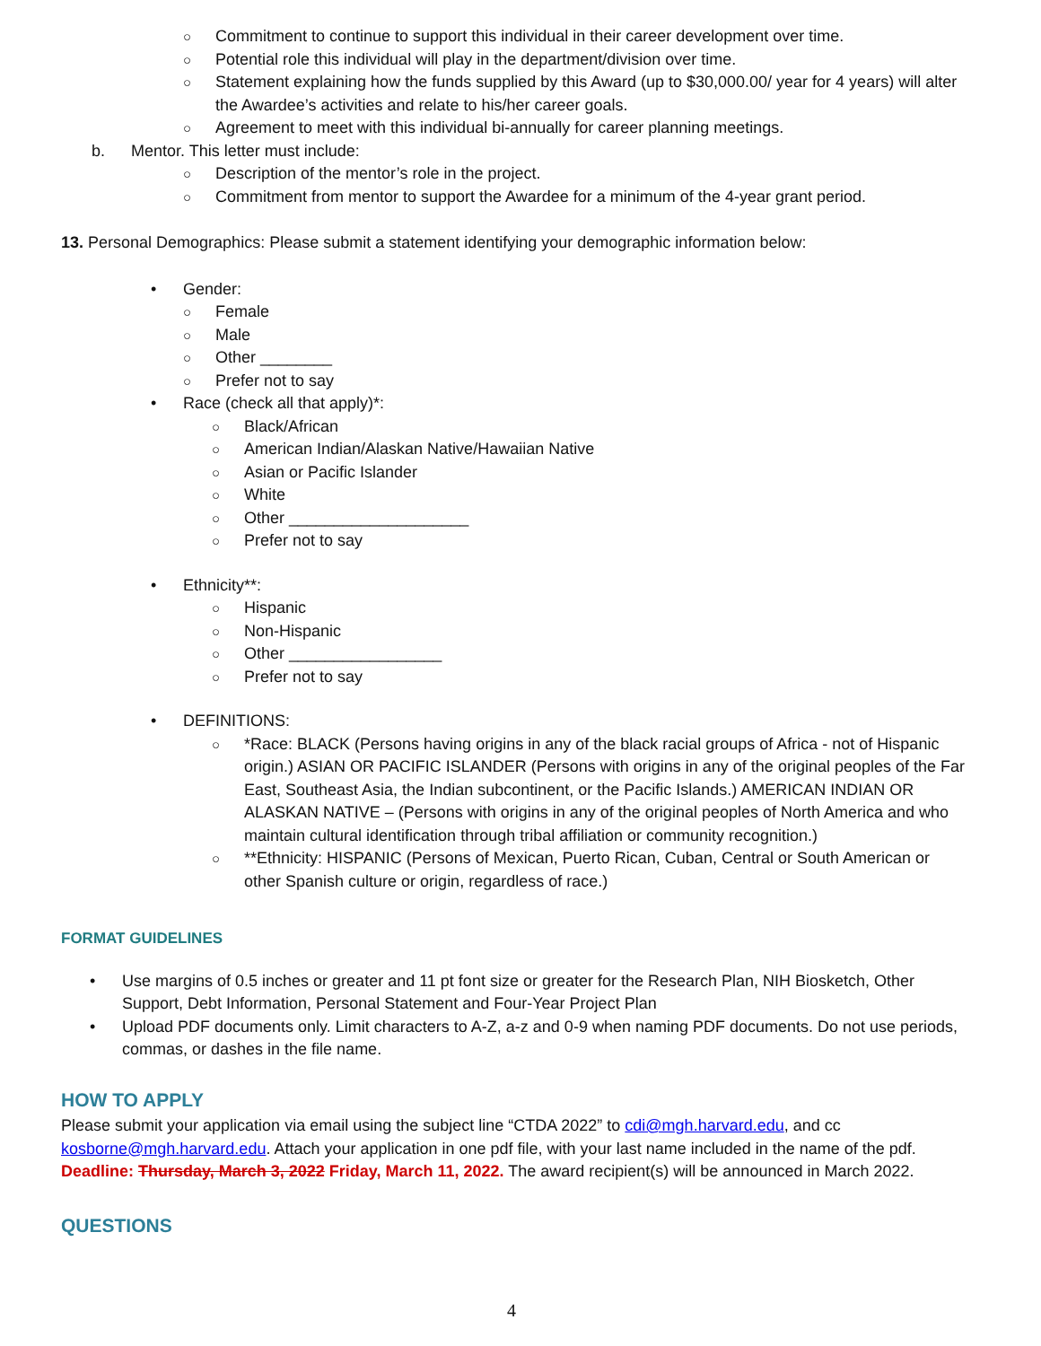○ Commitment to continue to support this individual in their career development over time.
○ Potential role this individual will play in the department/division over time.
○ Statement explaining how the funds supplied by this Award (up to $30,000.00/ year for 4 years) will alter the Awardee’s activities and relate to his/her career goals.
○ Agreement to meet with this individual bi-annually for career planning meetings.
b. Mentor. This letter must include:
○ Description of the mentor’s role in the project.
○ Commitment from mentor to support the Awardee for a minimum of the 4-year grant period.
13. Personal Demographics: Please submit a statement identifying your demographic information below:
• Gender:
○ Female
○ Male
○ Other ________
○ Prefer not to say
• Race (check all that apply)*:
○ Black/African
○ American Indian/Alaskan Native/Hawaiian Native
○ Asian or Pacific Islander
○ White
○ Other ____________________
○ Prefer not to say
• Ethnicity**:
○ Hispanic
○ Non-Hispanic
○ Other _________________
○ Prefer not to say
• DEFINITIONS:
○ *Race: BLACK (Persons having origins in any of the black racial groups of Africa - not of Hispanic origin.) ASIAN OR PACIFIC ISLANDER (Persons with origins in any of the original peoples of the Far East, Southeast Asia, the Indian subcontinent, or the Pacific Islands.) AMERICAN INDIAN OR ALASKAN NATIVE – (Persons with origins in any of the original peoples of North America and who maintain cultural identification through tribal affiliation or community recognition.)
○ **Ethnicity: HISPANIC (Persons of Mexican, Puerto Rican, Cuban, Central or South American or other Spanish culture or origin, regardless of race.)
FORMAT GUIDELINES
• Use margins of 0.5 inches or greater and 11 pt font size or greater for the Research Plan, NIH Biosketch, Other Support, Debt Information, Personal Statement and Four-Year Project Plan
• Upload PDF documents only. Limit characters to A-Z, a-z and 0-9 when naming PDF documents. Do not use periods, commas, or dashes in the file name.
HOW TO APPLY
Please submit your application via email using the subject line “CTDA 2022” to cdi@mgh.harvard.edu, and cc kosborne@mgh.harvard.edu. Attach your application in one pdf file, with your last name included in the name of the pdf. Deadline: Thursday, March 3, 2022 Friday, March 11, 2022. The award recipient(s) will be announced in March 2022.
QUESTIONS
4